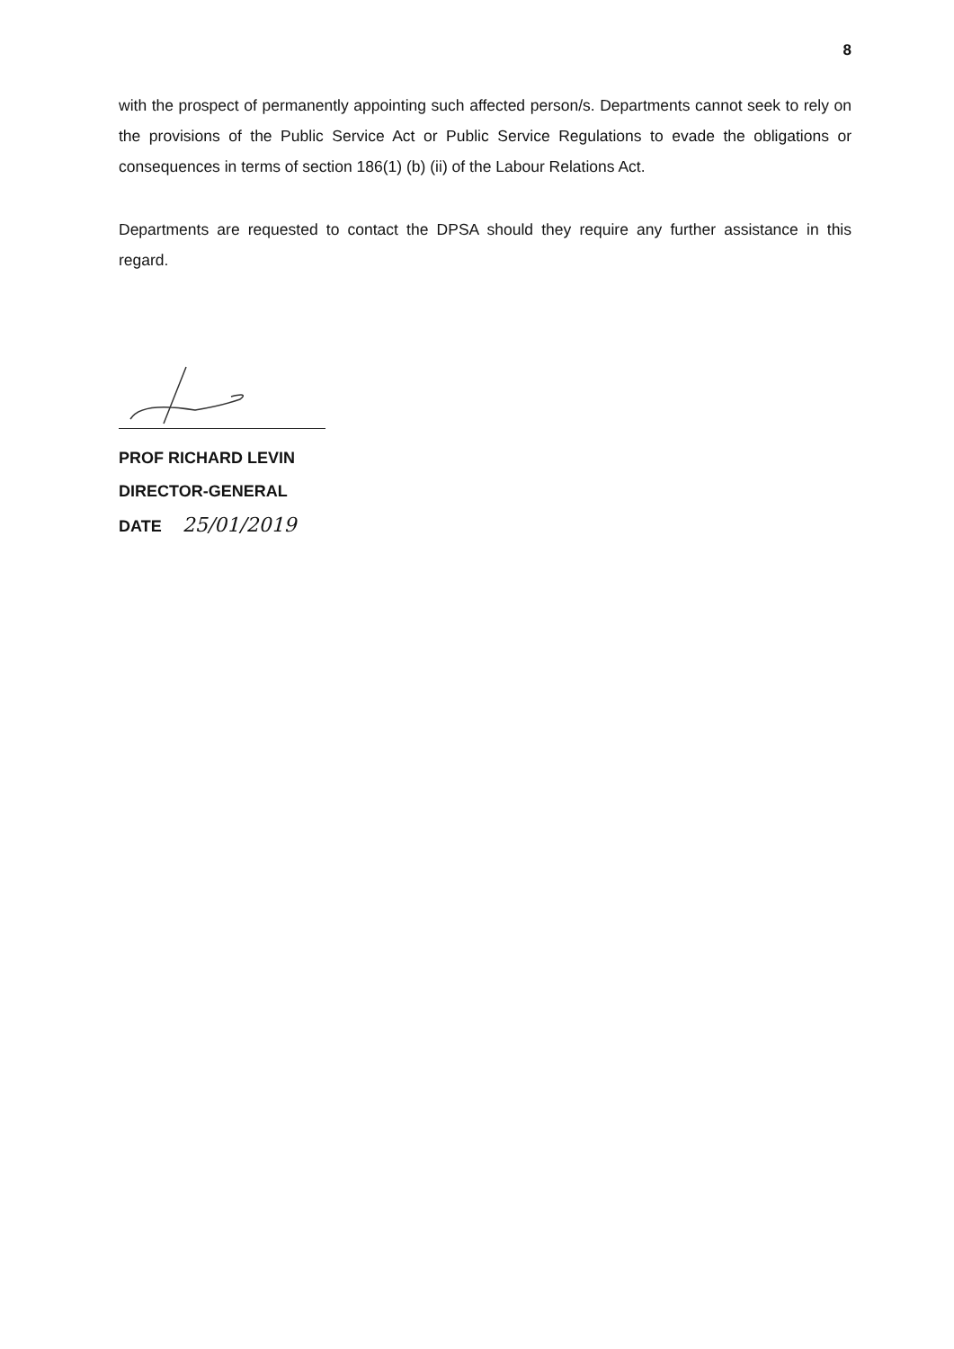8
with the prospect of permanently appointing such affected person/s. Departments cannot seek to rely on the provisions of the Public Service Act or Public Service Regulations to evade the obligations or consequences in terms of section 186(1) (b) (ii) of the Labour Relations Act.
Departments are requested to contact the DPSA should they require any further assistance in this regard.
PROF RICHARD LEVIN
DIRECTOR-GENERAL
DATE 25/01/2019